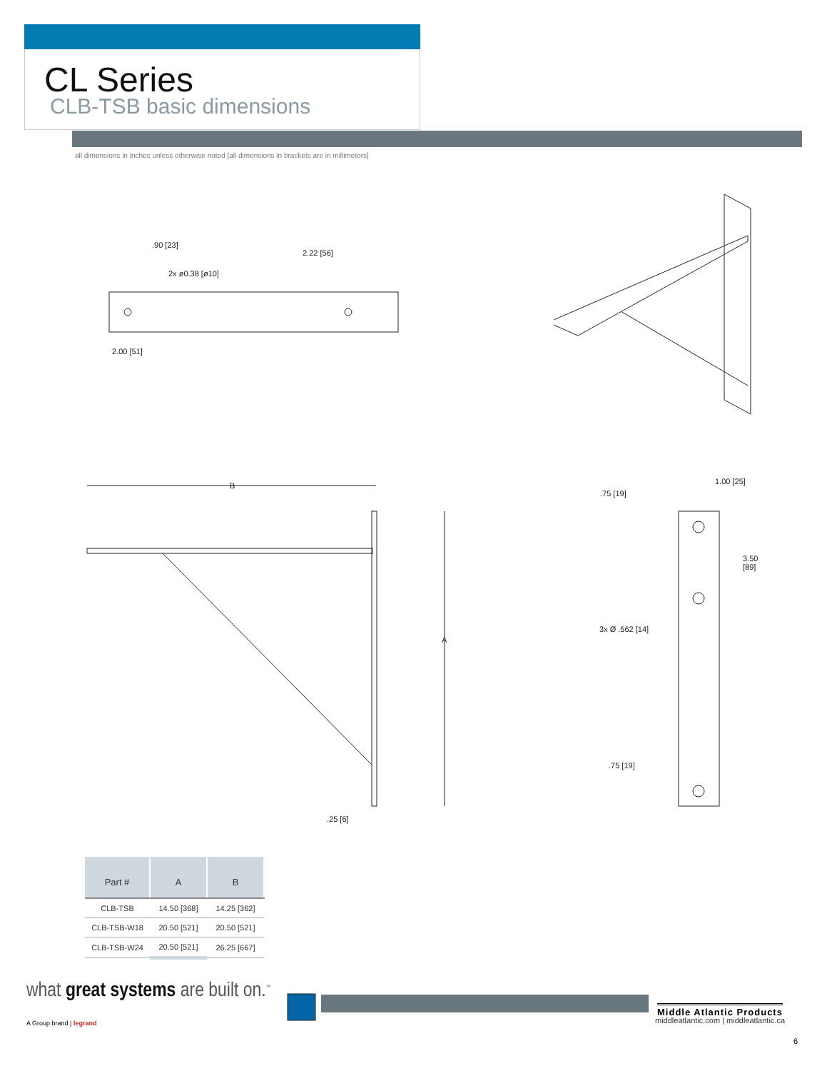CL Series
CLB-TSB basic dimensions
all dimensions in inches unless otherwise noted [all dimensions in brackets are in millimeters]
.90 [23]
2.22 [56]
2x ø0.38 [ø10]
2.00 [51]
B
A
.25 [6]
1.00 [25]
.75 [19]
3.50
[89]
3x Ø .562 [14]
.75 [19]
| Part # | A | B |
| --- | --- | --- |
| CLB-TSB | 14.50 [368] | 14.25 [362] |
| CLB-TSB-W18 | 20.50 [521] | 20.50 [521] |
| CLB-TSB-W24 | 20.50 [521] | 26.25 [667] |
what great systems are built on.<sup>™</sup>
A Group brand | legrand
Middle Atlantic Products
middleatlantic.com | middleatlantic.ca
6